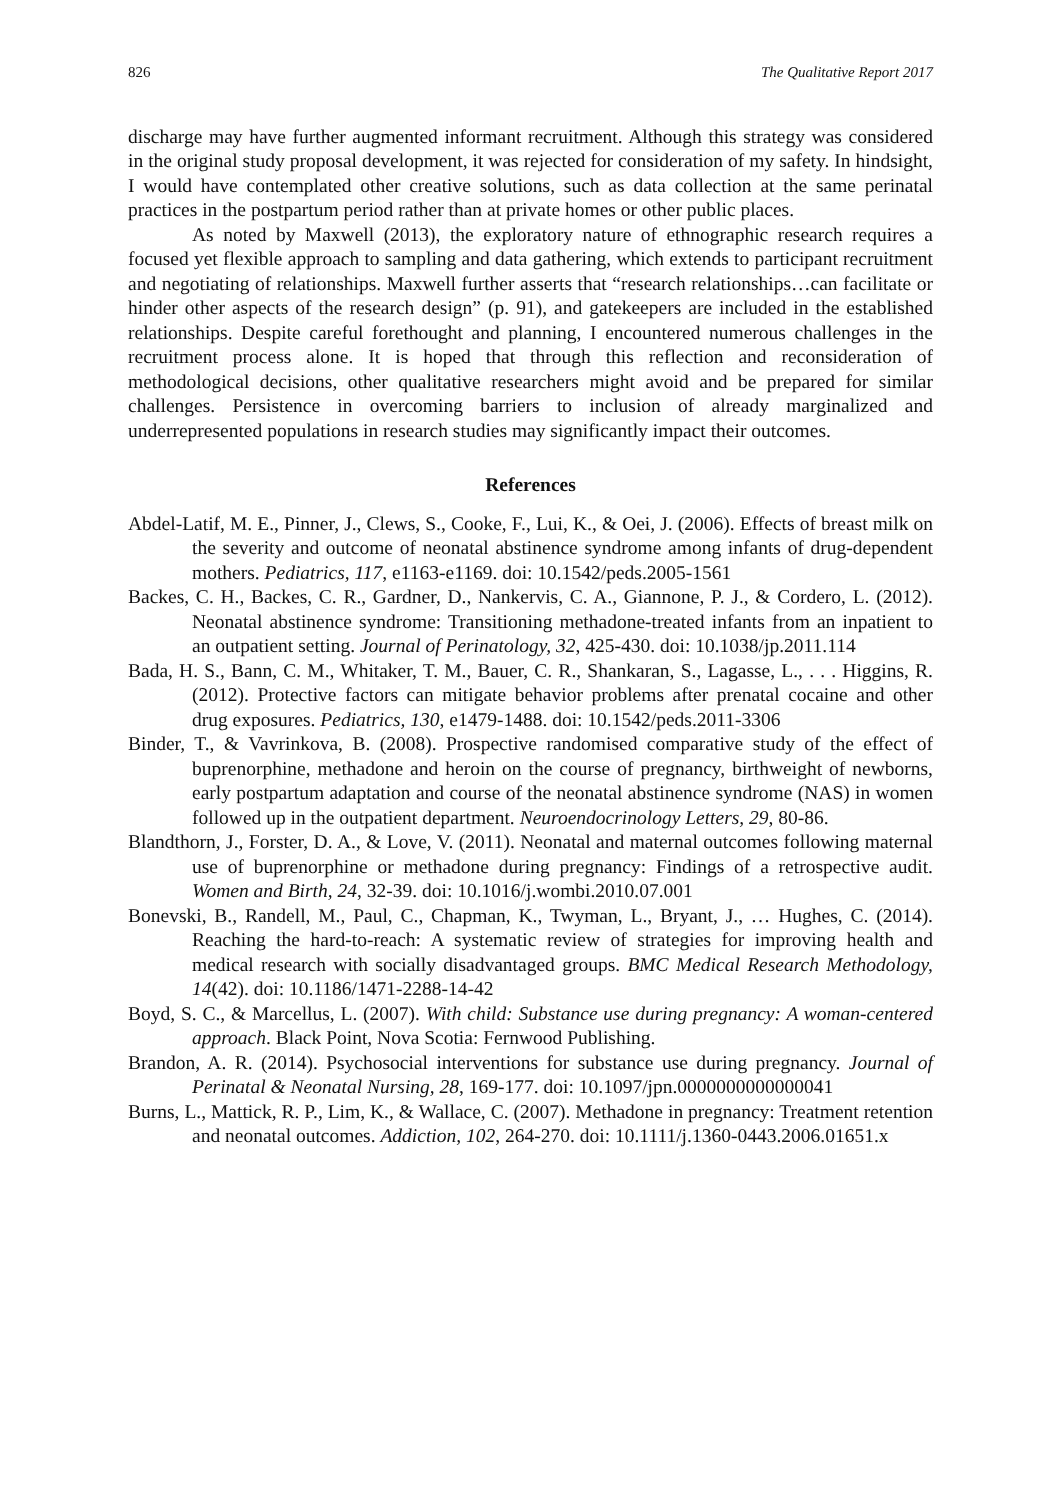826 The Qualitative Report 2017
discharge may have further augmented informant recruitment. Although this strategy was considered in the original study proposal development, it was rejected for consideration of my safety. In hindsight, I would have contemplated other creative solutions, such as data collection at the same perinatal practices in the postpartum period rather than at private homes or other public places.
As noted by Maxwell (2013), the exploratory nature of ethnographic research requires a focused yet flexible approach to sampling and data gathering, which extends to participant recruitment and negotiating of relationships. Maxwell further asserts that “research relationships…can facilitate or hinder other aspects of the research design” (p. 91), and gatekeepers are included in the established relationships. Despite careful forethought and planning, I encountered numerous challenges in the recruitment process alone. It is hoped that through this reflection and reconsideration of methodological decisions, other qualitative researchers might avoid and be prepared for similar challenges. Persistence in overcoming barriers to inclusion of already marginalized and underrepresented populations in research studies may significantly impact their outcomes.
References
Abdel-Latif, M. E., Pinner, J., Clews, S., Cooke, F., Lui, K., & Oei, J. (2006). Effects of breast milk on the severity and outcome of neonatal abstinence syndrome among infants of drug-dependent mothers. Pediatrics, 117, e1163-e1169. doi: 10.1542/peds.2005-1561
Backes, C. H., Backes, C. R., Gardner, D., Nankervis, C. A., Giannone, P. J., & Cordero, L. (2012). Neonatal abstinence syndrome: Transitioning methadone-treated infants from an inpatient to an outpatient setting. Journal of Perinatology, 32, 425-430. doi: 10.1038/jp.2011.114
Bada, H. S., Bann, C. M., Whitaker, T. M., Bauer, C. R., Shankaran, S., Lagasse, L., . . . Higgins, R. (2012). Protective factors can mitigate behavior problems after prenatal cocaine and other drug exposures. Pediatrics, 130, e1479-1488. doi: 10.1542/peds.2011-3306
Binder, T., & Vavrinkova, B. (2008). Prospective randomised comparative study of the effect of buprenorphine, methadone and heroin on the course of pregnancy, birthweight of newborns, early postpartum adaptation and course of the neonatal abstinence syndrome (NAS) in women followed up in the outpatient department. Neuroendocrinology Letters, 29, 80-86.
Blandthorn, J., Forster, D. A., & Love, V. (2011). Neonatal and maternal outcomes following maternal use of buprenorphine or methadone during pregnancy: Findings of a retrospective audit. Women and Birth, 24, 32-39. doi: 10.1016/j.wombi.2010.07.001
Bonevski, B., Randell, M., Paul, C., Chapman, K., Twyman, L., Bryant, J., … Hughes, C. (2014). Reaching the hard-to-reach: A systematic review of strategies for improving health and medical research with socially disadvantaged groups. BMC Medical Research Methodology, 14(42). doi: 10.1186/1471-2288-14-42
Boyd, S. C., & Marcellus, L. (2007). With child: Substance use during pregnancy: A woman-centered approach. Black Point, Nova Scotia: Fernwood Publishing.
Brandon, A. R. (2014). Psychosocial interventions for substance use during pregnancy. Journal of Perinatal & Neonatal Nursing, 28, 169-177. doi: 10.1097/jpn.0000000000000041
Burns, L., Mattick, R. P., Lim, K., & Wallace, C. (2007). Methadone in pregnancy: Treatment retention and neonatal outcomes. Addiction, 102, 264-270. doi: 10.1111/j.1360-0443.2006.01651.x